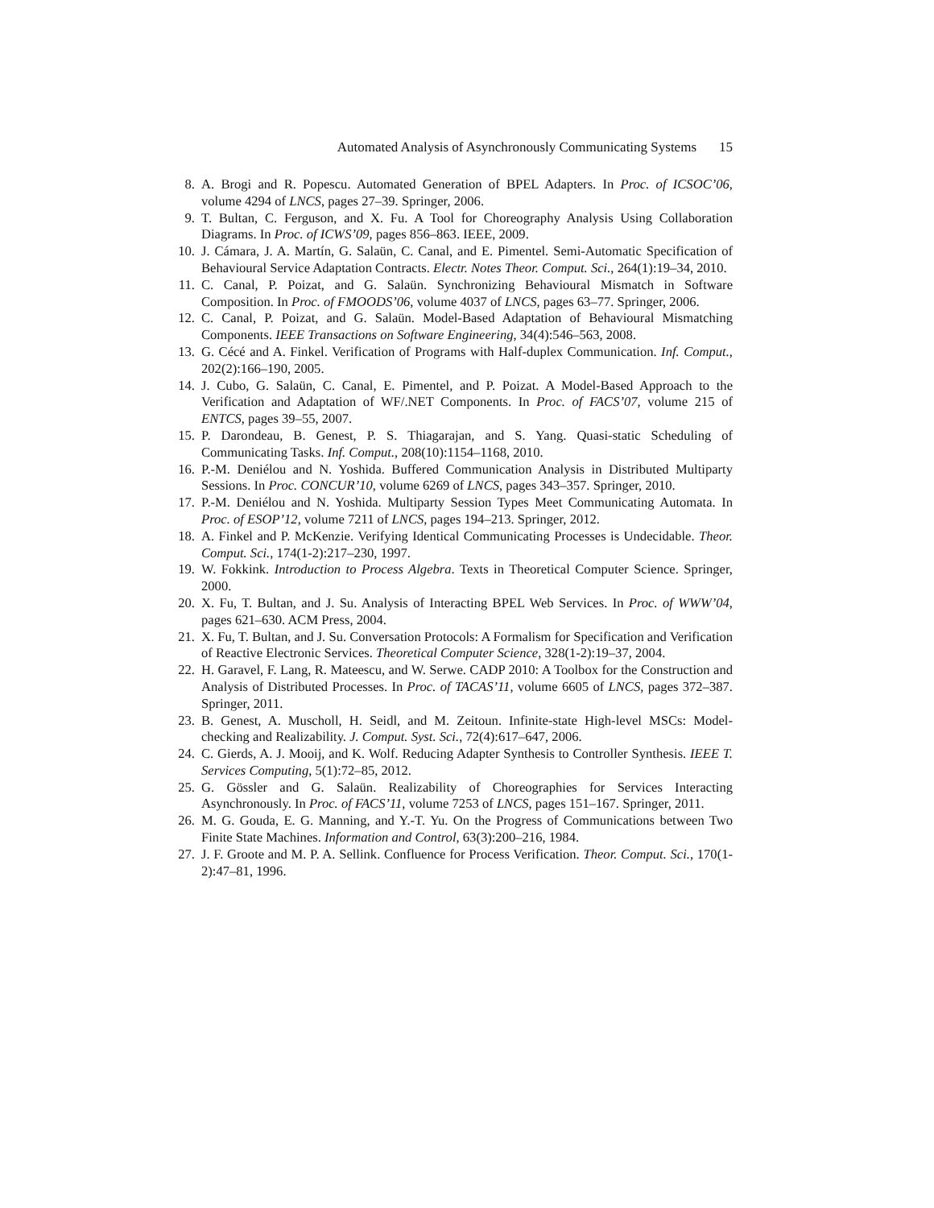Automated Analysis of Asynchronously Communicating Systems 15
8. A. Brogi and R. Popescu. Automated Generation of BPEL Adapters. In Proc. of ICSOC’06, volume 4294 of LNCS, pages 27–39. Springer, 2006.
9. T. Bultan, C. Ferguson, and X. Fu. A Tool for Choreography Analysis Using Collaboration Diagrams. In Proc. of ICWS’09, pages 856–863. IEEE, 2009.
10. J. Cámara, J. A. Martín, G. Salaün, C. Canal, and E. Pimentel. Semi-Automatic Specification of Behavioural Service Adaptation Contracts. Electr. Notes Theor. Comput. Sci., 264(1):19–34, 2010.
11. C. Canal, P. Poizat, and G. Salaün. Synchronizing Behavioural Mismatch in Software Composition. In Proc. of FMOODS’06, volume 4037 of LNCS, pages 63–77. Springer, 2006.
12. C. Canal, P. Poizat, and G. Salaün. Model-Based Adaptation of Behavioural Mismatching Components. IEEE Transactions on Software Engineering, 34(4):546–563, 2008.
13. G. Cécé and A. Finkel. Verification of Programs with Half-duplex Communication. Inf. Comput., 202(2):166–190, 2005.
14. J. Cubo, G. Salaün, C. Canal, E. Pimentel, and P. Poizat. A Model-Based Approach to the Verification and Adaptation of WF/.NET Components. In Proc. of FACS’07, volume 215 of ENTCS, pages 39–55, 2007.
15. P. Darondeau, B. Genest, P. S. Thiagarajan, and S. Yang. Quasi-static Scheduling of Communicating Tasks. Inf. Comput., 208(10):1154–1168, 2010.
16. P.-M. Deniélou and N. Yoshida. Buffered Communication Analysis in Distributed Multiparty Sessions. In Proc. CONCUR’10, volume 6269 of LNCS, pages 343–357. Springer, 2010.
17. P.-M. Deniélou and N. Yoshida. Multiparty Session Types Meet Communicating Automata. In Proc. of ESOP’12, volume 7211 of LNCS, pages 194–213. Springer, 2012.
18. A. Finkel and P. McKenzie. Verifying Identical Communicating Processes is Undecidable. Theor. Comput. Sci., 174(1-2):217–230, 1997.
19. W. Fokkink. Introduction to Process Algebra. Texts in Theoretical Computer Science. Springer, 2000.
20. X. Fu, T. Bultan, and J. Su. Analysis of Interacting BPEL Web Services. In Proc. of WWW’04, pages 621–630. ACM Press, 2004.
21. X. Fu, T. Bultan, and J. Su. Conversation Protocols: A Formalism for Specification and Verification of Reactive Electronic Services. Theoretical Computer Science, 328(1-2):19–37, 2004.
22. H. Garavel, F. Lang, R. Mateescu, and W. Serwe. CADP 2010: A Toolbox for the Construction and Analysis of Distributed Processes. In Proc. of TACAS’11, volume 6605 of LNCS, pages 372–387. Springer, 2011.
23. B. Genest, A. Muscholl, H. Seidl, and M. Zeitoun. Infinite-state High-level MSCs: Model-checking and Realizability. J. Comput. Syst. Sci., 72(4):617–647, 2006.
24. C. Gierds, A. J. Mooij, and K. Wolf. Reducing Adapter Synthesis to Controller Synthesis. IEEE T. Services Computing, 5(1):72–85, 2012.
25. G. Gössler and G. Salaün. Realizability of Choreographies for Services Interacting Asynchronously. In Proc. of FACS’11, volume 7253 of LNCS, pages 151–167. Springer, 2011.
26. M. G. Gouda, E. G. Manning, and Y.-T. Yu. On the Progress of Communications between Two Finite State Machines. Information and Control, 63(3):200–216, 1984.
27. J. F. Groote and M. P. A. Sellink. Confluence for Process Verification. Theor. Comput. Sci., 170(1-2):47–81, 1996.